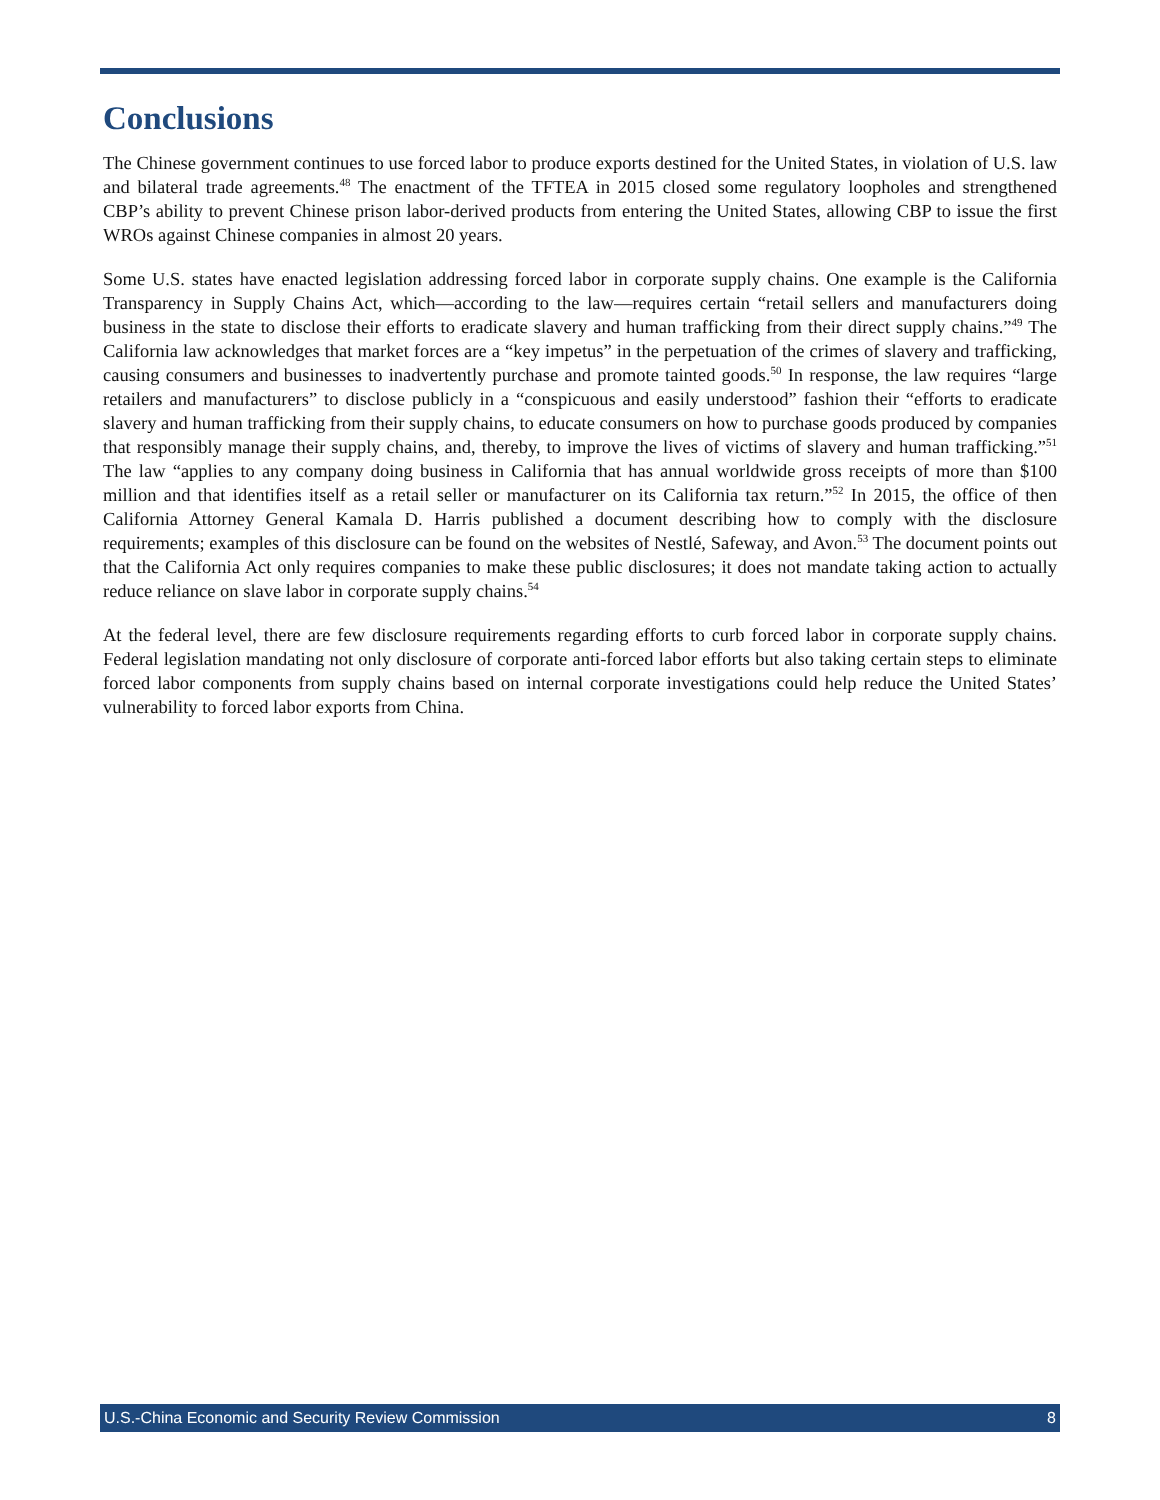Conclusions
The Chinese government continues to use forced labor to produce exports destined for the United States, in violation of U.S. law and bilateral trade agreements.<sup>48</sup> The enactment of the TFTEA in 2015 closed some regulatory loopholes and strengthened CBP’s ability to prevent Chinese prison labor-derived products from entering the United States, allowing CBP to issue the first WROs against Chinese companies in almost 20 years.
Some U.S. states have enacted legislation addressing forced labor in corporate supply chains. One example is the California Transparency in Supply Chains Act, which—according to the law—requires certain “retail sellers and manufacturers doing business in the state to disclose their efforts to eradicate slavery and human trafficking from their direct supply chains.”<sup>49</sup> The California law acknowledges that market forces are a “key impetus” in the perpetuation of the crimes of slavery and trafficking, causing consumers and businesses to inadvertently purchase and promote tainted goods.<sup>50</sup> In response, the law requires “large retailers and manufacturers” to disclose publicly in a “conspicuous and easily understood” fashion their “efforts to eradicate slavery and human trafficking from their supply chains, to educate consumers on how to purchase goods produced by companies that responsibly manage their supply chains, and, thereby, to improve the lives of victims of slavery and human trafficking.”<sup>51</sup> The law “applies to any company doing business in California that has annual worldwide gross receipts of more than $100 million and that identifies itself as a retail seller or manufacturer on its California tax return.”<sup>52</sup> In 2015, the office of then California Attorney General Kamala D. Harris published a document describing how to comply with the disclosure requirements; examples of this disclosure can be found on the websites of Nestlé, Safeway, and Avon.<sup>53</sup> The document points out that the California Act only requires companies to make these public disclosures; it does not mandate taking action to actually reduce reliance on slave labor in corporate supply chains.<sup>54</sup>
At the federal level, there are few disclosure requirements regarding efforts to curb forced labor in corporate supply chains. Federal legislation mandating not only disclosure of corporate anti-forced labor efforts but also taking certain steps to eliminate forced labor components from supply chains based on internal corporate investigations could help reduce the United States’ vulnerability to forced labor exports from China.
U.S.-China Economic and Security Review Commission 8